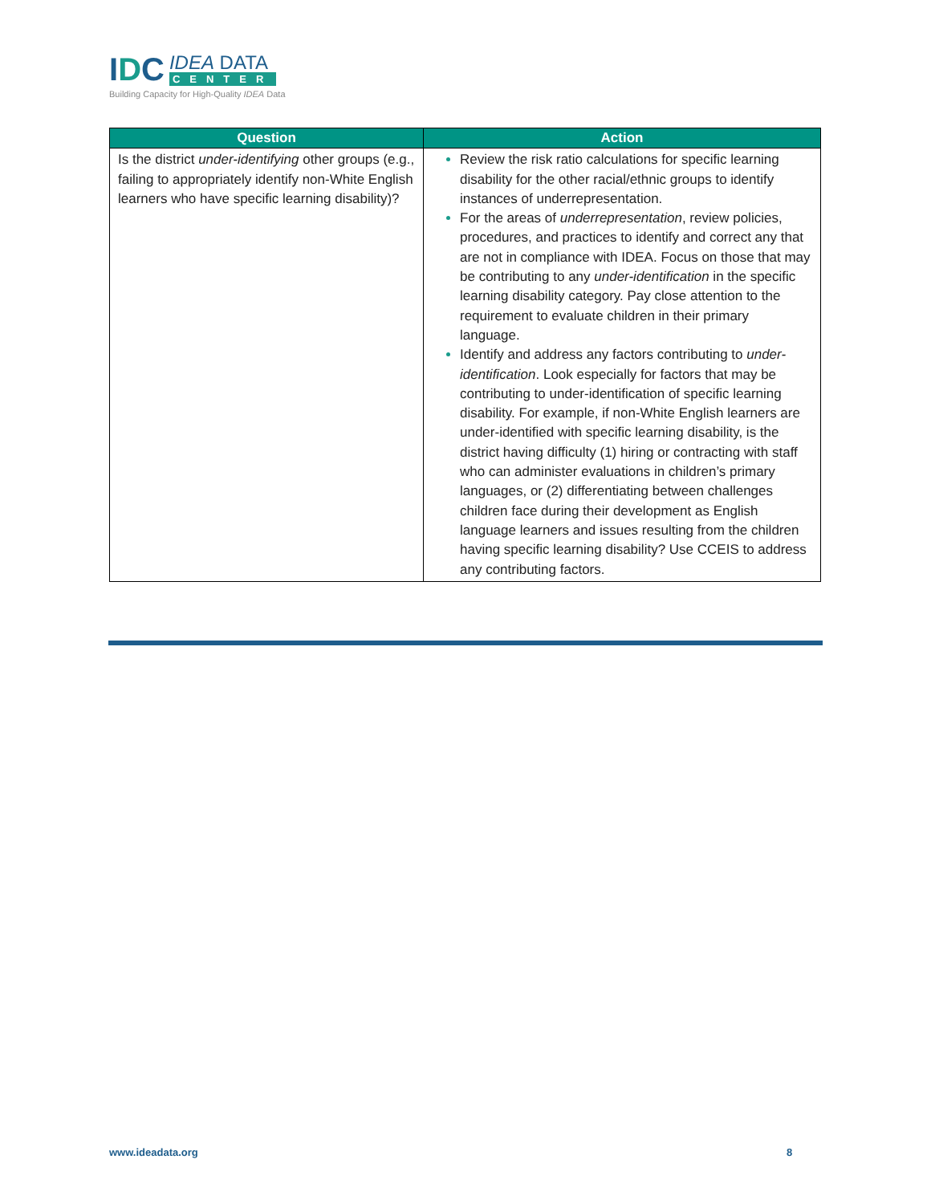IDC
IDEA DATA
CENTER
Building Capacity for High-Quality IDEA Data
| Question | Action |
| --- | --- |
| Is the district under-identifying other groups (e.g., failing to appropriately identify non-White English learners who have specific learning disability)? | Review the risk ratio calculations for specific learning disability for the other racial/ethnic groups to identify instances of underrepresentation. For the areas of underrepresentation , review policies, procedures, and practices to identify and correct any that are not in compliance with IDEA. Focus on those that may be contributing to any under-identification in the specific learning disability category. Pay close attention to the requirement to evaluate children in their primary language. Identify and address any factors contributing to under-identification . Look especially for factors that may be contributing to under-identification of specific learning disability. For example, if non-White English learners are under-identified with specific learning disability, is the district having difficulty (1) hiring or contracting with staff who can administer evaluations in children’s primary languages, or (2) differentiating between challenges children face during their development as English language learners and issues resulting from the children having specific learning disability? Use CCEIS to address any contributing factors. |
www.ideadata.org 8